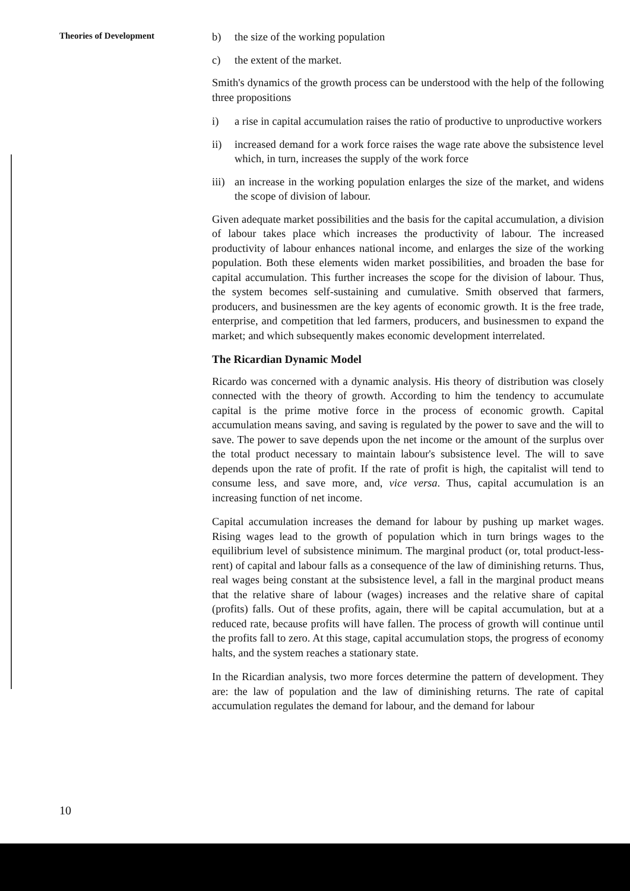Theories of Development
b) the size of the working population
c) the extent of the market.
Smith's dynamics of the growth process can be understood with the help of the following three propositions
i) a rise in capital accumulation raises the ratio of productive to unproductive workers
ii) increased demand for a work force raises the wage rate above the subsistence level which, in turn, increases the supply of the work force
iii) an increase in the working population enlarges the size of the market, and widens the scope of division of labour.
Given adequate market possibilities and the basis for the capital accumulation, a division of labour takes place which increases the productivity of labour. The increased productivity of labour enhances national income, and enlarges the size of the working population. Both these elements widen market possibilities, and broaden the base for capital accumulation. This further increases the scope for the division of labour. Thus, the system becomes self-sustaining and cumulative. Smith observed that farmers, producers, and businessmen are the key agents of economic growth. It is the free trade, enterprise, and competition that led farmers, producers, and businessmen to expand the market; and which subsequently makes economic development interrelated.
The Ricardian Dynamic Model
Ricardo was concerned with a dynamic analysis. His theory of distribution was closely connected with the theory of growth. According to him the tendency to accumulate capital is the prime motive force in the process of economic growth. Capital accumulation means saving, and saving is regulated by the power to save and the will to save. The power to save depends upon the net income or the amount of the surplus over the total product necessary to maintain labour's subsistence level. The will to save depends upon the rate of profit. If the rate of profit is high, the capitalist will tend to consume less, and save more, and, vice versa. Thus, capital accumulation is an increasing function of net income.
Capital accumulation increases the demand for labour by pushing up market wages. Rising wages lead to the growth of population which in turn brings wages to the equilibrium level of subsistence minimum. The marginal product (or, total product-less-rent) of capital and labour falls as a consequence of the law of diminishing returns. Thus, real wages being constant at the subsistence level, a fall in the marginal product means that the relative share of labour (wages) increases and the relative share of capital (profits) falls. Out of these profits, again, there will be capital accumulation, but at a reduced rate, because profits will have fallen. The process of growth will continue until the profits fall to zero. At this stage, capital accumulation stops, the progress of economy halts, and the system reaches a stationary state.
In the Ricardian analysis, two more forces determine the pattern of development. They are: the law of population and the law of diminishing returns. The rate of capital accumulation regulates the demand for labour, and the demand for labour
10